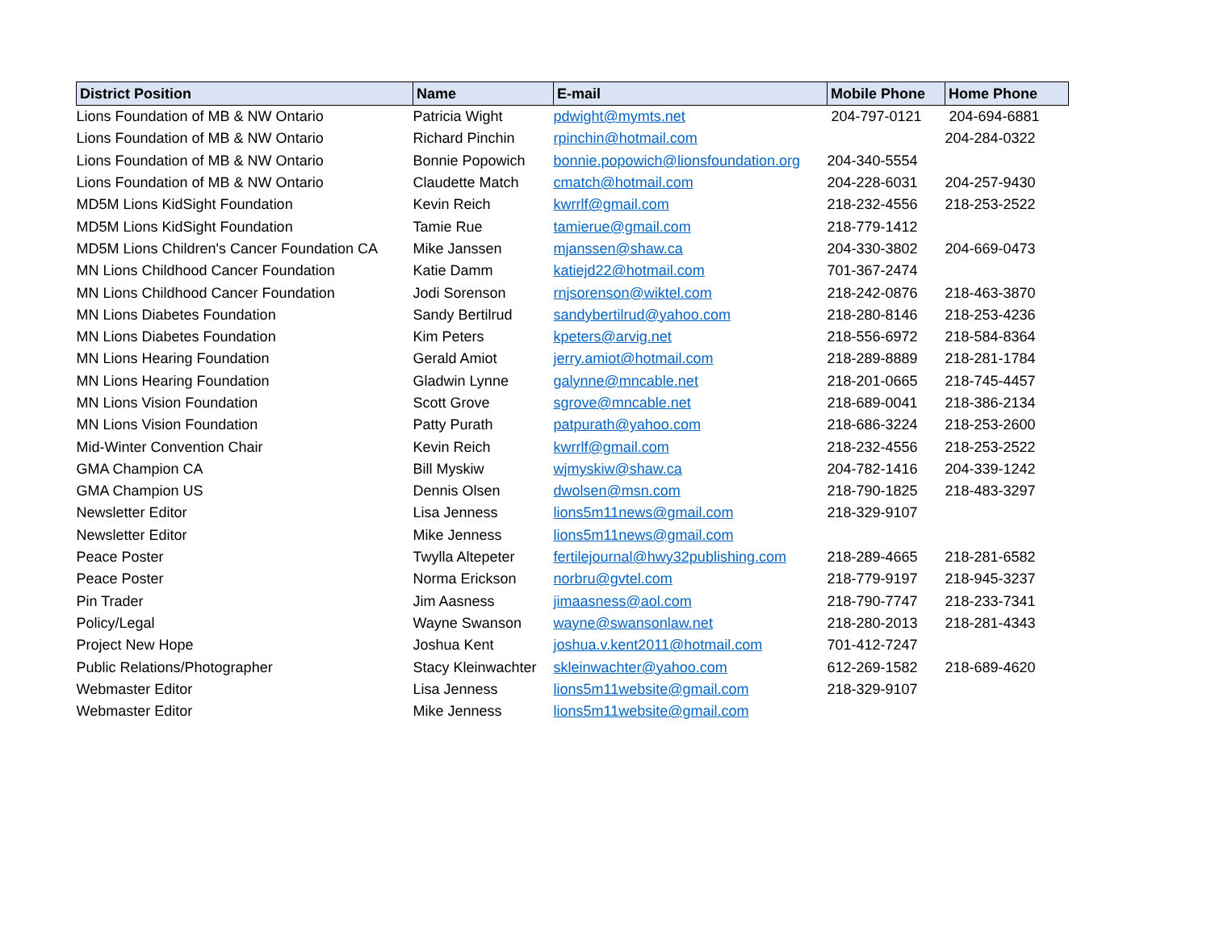| District Position | Name | E-mail | Mobile Phone | Home Phone |
| --- | --- | --- | --- | --- |
| Lions Foundation of MB & NW Ontario | Patricia Wight | pdwight@mymts.net | 204-797-0121 | 204-694-6881 |
| Lions Foundation of MB & NW Ontario | Richard Pinchin | rpinchin@hotmail.com | | 204-284-0322 |
| Lions Foundation of MB & NW Ontario | Bonnie Popowich | bonnie.popowich@lionsfoundation.org | 204-340-5554 | |
| Lions Foundation of MB & NW Ontario | Claudette Match | cmatch@hotmail.com | 204-228-6031 | 204-257-9430 |
| MD5M Lions KidSight Foundation | Kevin Reich | kwrrlf@gmail.com | 218-232-4556 | 218-253-2522 |
| MD5M Lions KidSight Foundation | Tamie Rue | tamierue@gmail.com | 218-779-1412 | |
| MD5M Lions Children's Cancer Foundation CA | Mike Janssen | mjanssen@shaw.ca | 204-330-3802 | 204-669-0473 |
| MN Lions Childhood Cancer Foundation | Katie Damm | katiejd22@hotmail.com | 701-367-2474 | |
| MN Lions Childhood Cancer Foundation | Jodi Sorenson | rnjsorenson@wiktel.com | 218-242-0876 | 218-463-3870 |
| MN Lions Diabetes Foundation | Sandy Bertilrud | sandybertilrud@yahoo.com | 218-280-8146 | 218-253-4236 |
| MN Lions Diabetes Foundation | Kim Peters | kpeters@arvig.net | 218-556-6972 | 218-584-8364 |
| MN Lions Hearing Foundation | Gerald Amiot | jerry.amiot@hotmail.com | 218-289-8889 | 218-281-1784 |
| MN Lions Hearing Foundation | Gladwin Lynne | galynne@mncable.net | 218-201-0665 | 218-745-4457 |
| MN Lions Vision Foundation | Scott Grove | sgrove@mncable.net | 218-689-0041 | 218-386-2134 |
| MN Lions Vision Foundation | Patty Purath | patpurath@yahoo.com | 218-686-3224 | 218-253-2600 |
| Mid-Winter Convention Chair | Kevin Reich | kwrrlf@gmail.com | 218-232-4556 | 218-253-2522 |
| GMA Champion CA | Bill Myskiw | wjmyskiw@shaw.ca | 204-782-1416 | 204-339-1242 |
| GMA Champion US | Dennis Olsen | dwolsen@msn.com | 218-790-1825 | 218-483-3297 |
| Newsletter Editor | Lisa Jenness | lions5m11news@gmail.com | 218-329-9107 | |
| Newsletter Editor | Mike Jenness | lions5m11news@gmail.com | | |
| Peace Poster | Twylla Altepeter | fertilejournal@hwy32publishing.com | 218-289-4665 | 218-281-6582 |
| Peace Poster | Norma Erickson | norbru@gvtel.com | 218-779-9197 | 218-945-3237 |
| Pin Trader | Jim Aasness | jimaasness@aol.com | 218-790-7747 | 218-233-7341 |
| Policy/Legal | Wayne Swanson | wayne@swansonlaw.net | 218-280-2013 | 218-281-4343 |
| Project New Hope | Joshua Kent | joshua.v.kent2011@hotmail.com | 701-412-7247 | |
| Public Relations/Photographer | Stacy Kleinwachter | skleinwachter@yahoo.com | 612-269-1582 | 218-689-4620 |
| Webmaster Editor | Lisa Jenness | lions5m11website@gmail.com | 218-329-9107 | |
| Webmaster Editor | Mike Jenness | lions5m11website@gmail.com | | |